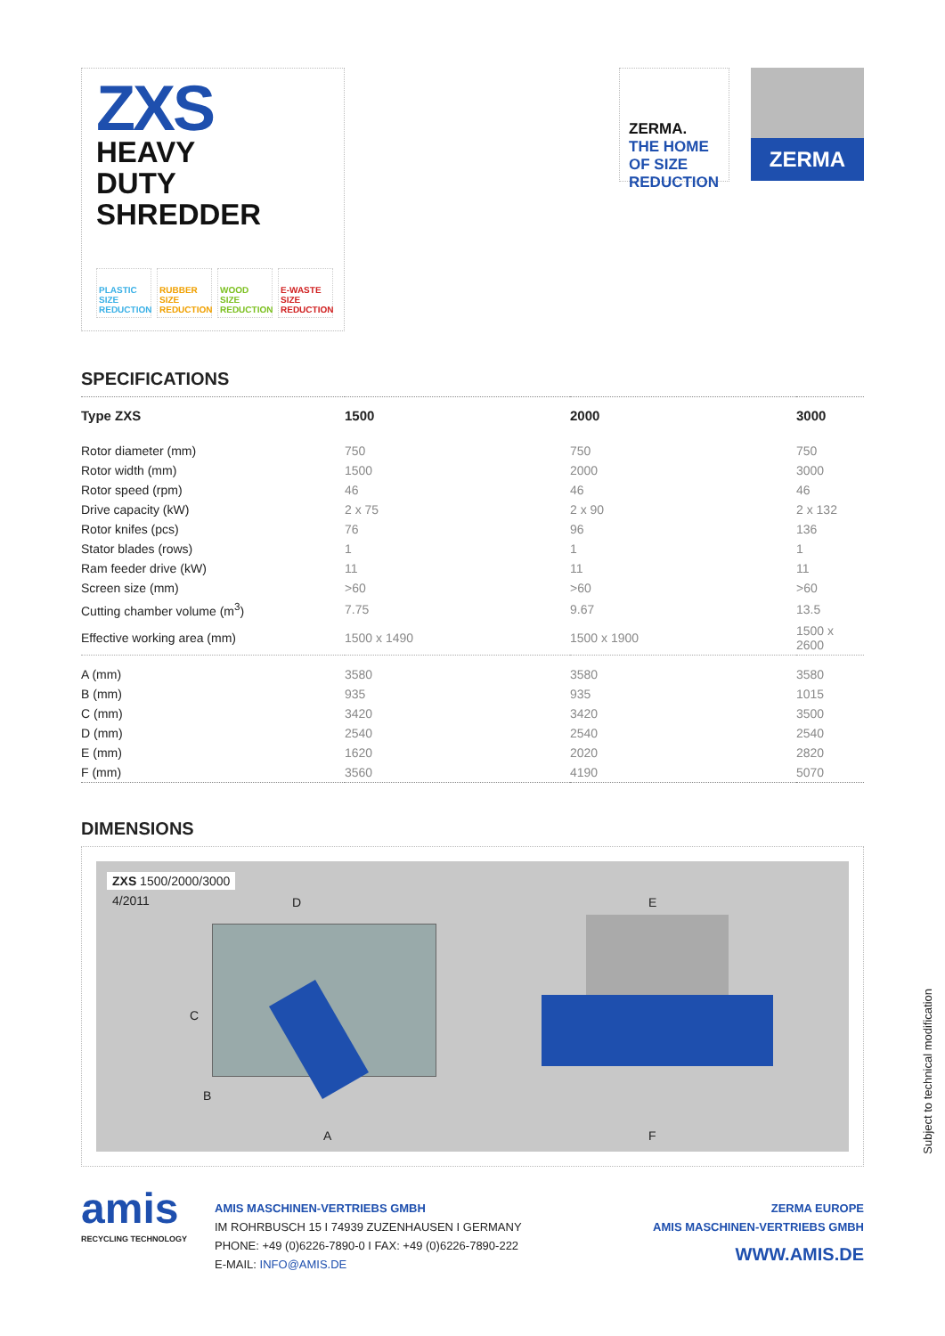ZXS
HEAVY
DUTY
SHREDDER
PLASTIC SIZE REDUCTION
RUBBER SIZE REDUCTION
WOOD SIZE REDUCTION
E-WASTE SIZE REDUCTION
ZERMA. THE HOME OF SIZE REDUCTION
ZERMA
SPECIFICATIONS
| Type ZXS | 1500 | 2000 | 3000 |
| --- | --- | --- | --- |
| Rotor diameter (mm) | 750 | 750 | 750 |
| Rotor width (mm) | 1500 | 2000 | 3000 |
| Rotor speed (rpm) | 46 | 46 | 46 |
| Drive capacity (kW) | 2 x 75 | 2 x 90 | 2 x 132 |
| Rotor knifes (pcs) | 76 | 96 | 136 |
| Stator blades (rows) | 1 | 1 | 1 |
| Ram feeder drive (kW) | 11 | 11 | 11 |
| Screen size (mm) | >60 | >60 | >60 |
| Cutting chamber volume (m<sup>3</sup>) | 7.75 | 9.67 | 13.5 |
| Effective working area (mm) | 1500 x 1490 | 1500 x 1900 | 1500 x 2600 |
| A (mm) | 3580 | 3580 | 3580 |
| B (mm) | 935 | 935 | 1015 |
| C (mm) | 3420 | 3420 | 3500 |
| D (mm) | 2540 | 2540 | 2540 |
| E (mm) | 1620 | 2020 | 2820 |
| F (mm) | 3560 | 4190 | 5070 |
DIMENSIONS
ZXS 1500/2000/3000
4/2011
D
C
B
A
E
F
amis
RECYCLING TECHNOLOGY
AMIS MASCHINEN-VERTRIEBS GMBH
IM ROHRBUSCH 15 I 74939 ZUZENHAUSEN I GERMANY
PHONE: +49 (0)6226-7890-0 I FAX: +49 (0)6226-7890-222
E-MAIL: INFO@AMIS.DE
ZERMA EUROPE
AMIS MASCHINEN-VERTRIEBS GMBH
WWW.AMIS.DE
Subject to technical modification